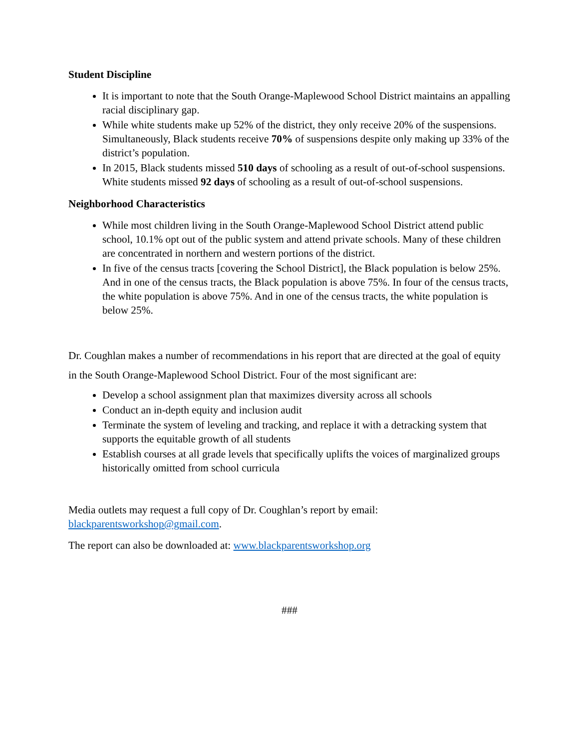Student Discipline
It is important to note that the South Orange-Maplewood School District maintains an appalling racial disciplinary gap.
While white students make up 52% of the district, they only receive 20% of the suspensions. Simultaneously, Black students receive 70% of suspensions despite only making up 33% of the district’s population.
In 2015, Black students missed 510 days of schooling as a result of out-of-school suspensions. White students missed 92 days of schooling as a result of out-of-school suspensions.
Neighborhood Characteristics
While most children living in the South Orange-Maplewood School District attend public school, 10.1% opt out of the public system and attend private schools. Many of these children are concentrated in northern and western portions of the district.
In five of the census tracts [covering the School District], the Black population is below 25%. And in one of the census tracts, the Black population is above 75%. In four of the census tracts, the white population is above 75%. And in one of the census tracts, the white population is below 25%.
Dr. Coughlan makes a number of recommendations in his report that are directed at the goal of equity in the South Orange-Maplewood School District. Four of the most significant are:
Develop a school assignment plan that maximizes diversity across all schools
Conduct an in-depth equity and inclusion audit
Terminate the system of leveling and tracking, and replace it with a detracking system that supports the equitable growth of all students
Establish courses at all grade levels that specifically uplifts the voices of marginalized groups historically omitted from school curricula
Media outlets may request a full copy of Dr. Coughlan’s report by email: blackparentsworkshop@gmail.com.
The report can also be downloaded at: www.blackparentsworkshop.org
###